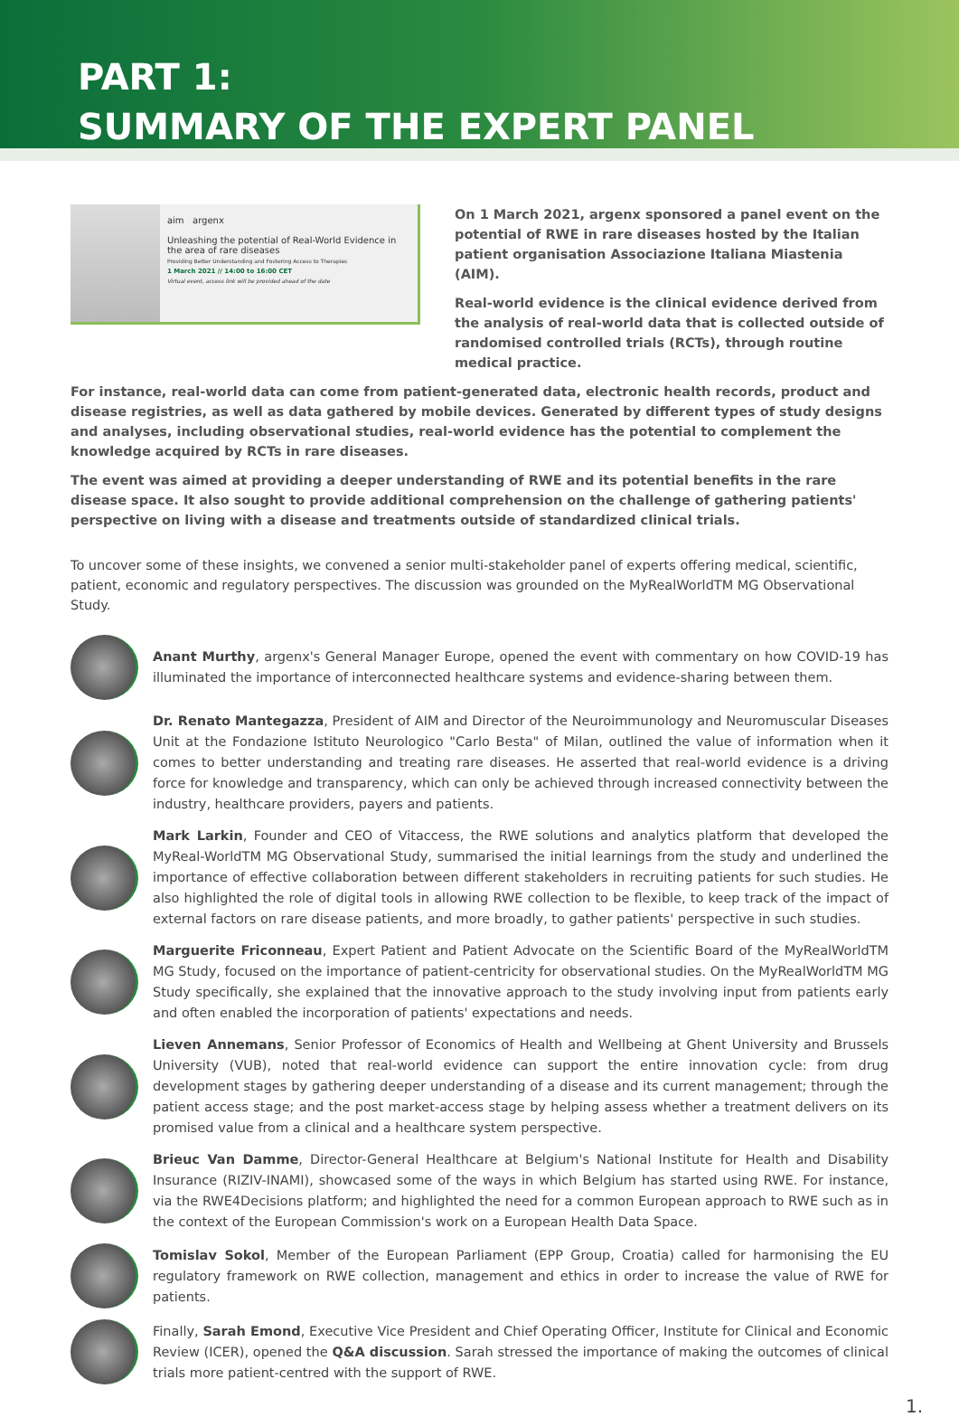PART 1:
SUMMARY OF THE EXPERT PANEL
aim argenx
Unleashing the potential of Real-World Evidence in the area of rare diseases
Providing Better Understanding and Fostering Access to Therapies
1 March 2021 // 14:00 to 16:00 CET
Virtual event, access link will be provided ahead of the date
On 1 March 2021, argenx sponsored a panel event on the potential of RWE in rare diseases hosted by the Italian patient organisation Associazione Italiana Miastenia (AIM).
Real-world evidence is the clinical evidence derived from the analysis of real-world data that is collected outside of randomised controlled trials (RCTs), through routine medical practice.
For instance, real-world data can come from patient-generated data, electronic health records, product and disease registries, as well as data gathered by mobile devices. Generated by different types of study designs and analyses, including observational studies, real-world evidence has the potential to complement the knowledge acquired by RCTs in rare diseases.
The event was aimed at providing a deeper understanding of RWE and its potential benefits in the rare disease space. It also sought to provide additional comprehension on the challenge of gathering patients' perspective on living with a disease and treatments outside of standardized clinical trials.
To uncover some of these insights, we convened a senior multi-stakeholder panel of experts offering medical, scientific, patient, economic and regulatory perspectives. The discussion was grounded on the MyRealWorldTM MG Observational Study.
Anant Murthy, argenx's General Manager Europe, opened the event with commentary on how COVID-19 has illuminated the importance of interconnected healthcare systems and evidence-sharing between them.
Dr. Renato Mantegazza, President of AIM and Director of the Neuroimmunology and Neuromuscular Diseases Unit at the Fondazione Istituto Neurologico "Carlo Besta" of Milan, outlined the value of information when it comes to better understanding and treating rare diseases. He asserted that real-world evidence is a driving force for knowledge and transparency, which can only be achieved through increased connectivity between the industry, healthcare providers, payers and patients.
Mark Larkin, Founder and CEO of Vitaccess, the RWE solutions and analytics platform that developed the MyReal-WorldTM MG Observational Study, summarised the initial learnings from the study and underlined the importance of effective collaboration between different stakeholders in recruiting patients for such studies. He also highlighted the role of digital tools in allowing RWE collection to be flexible, to keep track of the impact of external factors on rare disease patients, and more broadly, to gather patients' perspective in such studies.
Marguerite Friconneau, Expert Patient and Patient Advocate on the Scientific Board of the MyRealWorldTM MG Study, focused on the importance of patient-centricity for observational studies. On the MyRealWorldTM MG Study specifically, she explained that the innovative approach to the study involving input from patients early and often enabled the incorporation of patients' expectations and needs.
Lieven Annemans, Senior Professor of Economics of Health and Wellbeing at Ghent University and Brussels University (VUB), noted that real-world evidence can support the entire innovation cycle: from drug development stages by gathering deeper understanding of a disease and its current management; through the patient access stage; and the post market-access stage by helping assess whether a treatment delivers on its promised value from a clinical and a healthcare system perspective.
Brieuc Van Damme, Director-General Healthcare at Belgium's National Institute for Health and Disability Insurance (RIZIV-INAMI), showcased some of the ways in which Belgium has started using RWE. For instance, via the RWE4Decisions platform; and highlighted the need for a common European approach to RWE such as in the context of the European Commission's work on a European Health Data Space.
Tomislav Sokol, Member of the European Parliament (EPP Group, Croatia) called for harmonising the EU regulatory framework on RWE collection, management and ethics in order to increase the value of RWE for patients.
Finally, Sarah Emond, Executive Vice President and Chief Operating Officer, Institute for Clinical and Economic Review (ICER), opened the Q&A discussion. Sarah stressed the importance of making the outcomes of clinical trials more patient-centred with the support of RWE.
1.